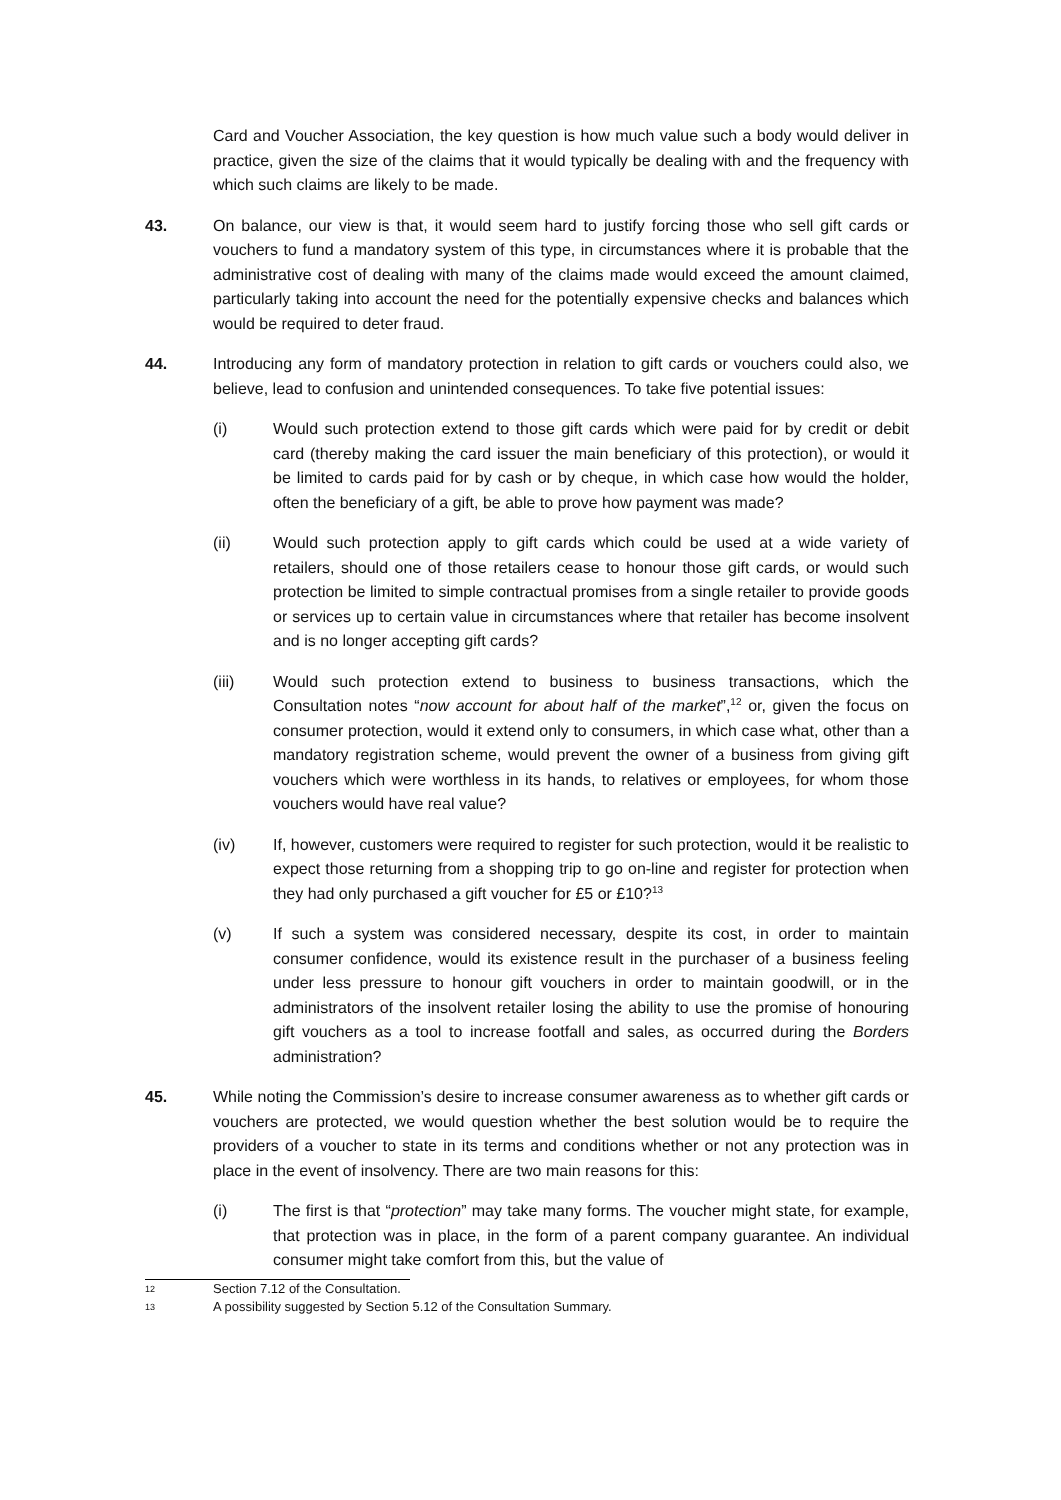Card and Voucher Association, the key question is how much value such a body would deliver in practice, given the size of the claims that it would typically be dealing with and the frequency with which such claims are likely to be made.
43. On balance, our view is that, it would seem hard to justify forcing those who sell gift cards or vouchers to fund a mandatory system of this type, in circumstances where it is probable that the administrative cost of dealing with many of the claims made would exceed the amount claimed, particularly taking into account the need for the potentially expensive checks and balances which would be required to deter fraud.
44. Introducing any form of mandatory protection in relation to gift cards or vouchers could also, we believe, lead to confusion and unintended consequences. To take five potential issues:
(i) Would such protection extend to those gift cards which were paid for by credit or debit card (thereby making the card issuer the main beneficiary of this protection), or would it be limited to cards paid for by cash or by cheque, in which case how would the holder, often the beneficiary of a gift, be able to prove how payment was made?
(ii) Would such protection apply to gift cards which could be used at a wide variety of retailers, should one of those retailers cease to honour those gift cards, or would such protection be limited to simple contractual promises from a single retailer to provide goods or services up to certain value in circumstances where that retailer has become insolvent and is no longer accepting gift cards?
(iii) Would such protection extend to business to business transactions, which the Consultation notes “now account for about half of the market”,<sup>12</sup> or, given the focus on consumer protection, would it extend only to consumers, in which case what, other than a mandatory registration scheme, would prevent the owner of a business from giving gift vouchers which were worthless in its hands, to relatives or employees, for whom those vouchers would have real value?
(iv) If, however, customers were required to register for such protection, would it be realistic to expect those returning from a shopping trip to go on-line and register for protection when they had only purchased a gift voucher for £5 or £10?<sup>13</sup>
(v) If such a system was considered necessary, despite its cost, in order to maintain consumer confidence, would its existence result in the purchaser of a business feeling under less pressure to honour gift vouchers in order to maintain goodwill, or in the administrators of the insolvent retailer losing the ability to use the promise of honouring gift vouchers as a tool to increase footfall and sales, as occurred during the Borders administration?
45. While noting the Commission’s desire to increase consumer awareness as to whether gift cards or vouchers are protected, we would question whether the best solution would be to require the providers of a voucher to state in its terms and conditions whether or not any protection was in place in the event of insolvency. There are two main reasons for this:
(i) The first is that “protection” may take many forms. The voucher might state, for example, that protection was in place, in the form of a parent company guarantee. An individual consumer might take comfort from this, but the value of
12 Section 7.12 of the Consultation.
13 A possibility suggested by Section 5.12 of the Consultation Summary.